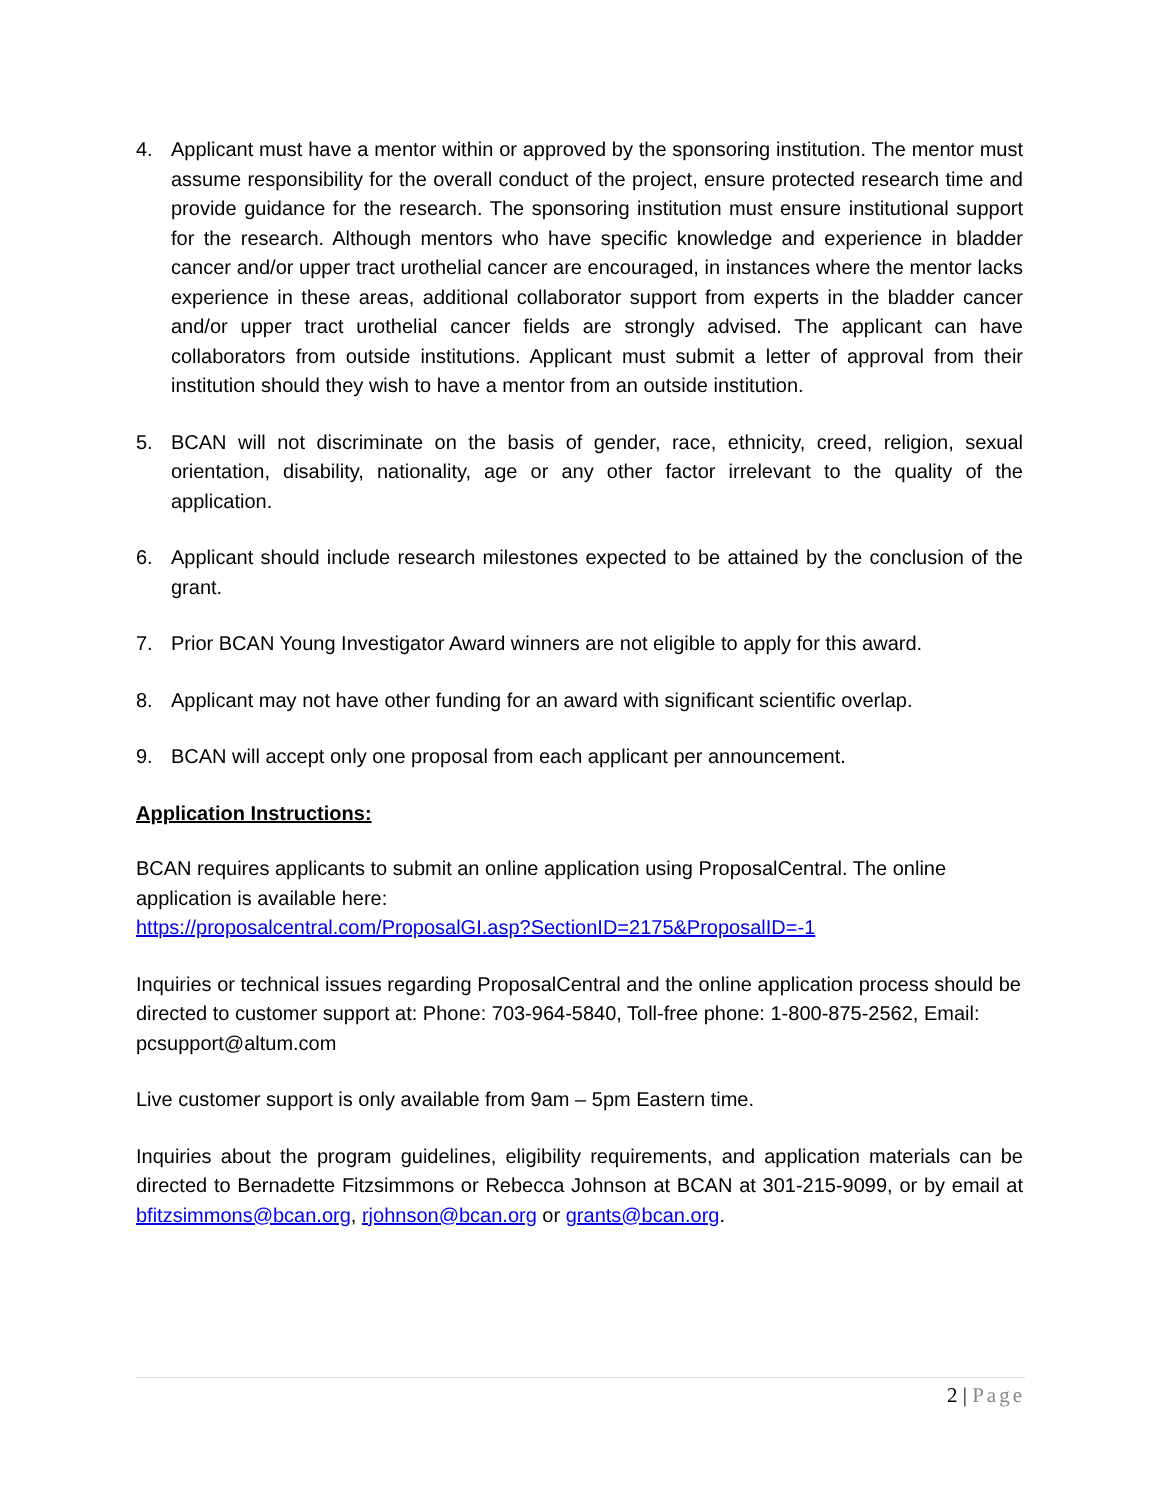4. Applicant must have a mentor within or approved by the sponsoring institution. The mentor must assume responsibility for the overall conduct of the project, ensure protected research time and provide guidance for the research. The sponsoring institution must ensure institutional support for the research. Although mentors who have specific knowledge and experience in bladder cancer and/or upper tract urothelial cancer are encouraged, in instances where the mentor lacks experience in these areas, additional collaborator support from experts in the bladder cancer and/or upper tract urothelial cancer fields are strongly advised. The applicant can have collaborators from outside institutions. Applicant must submit a letter of approval from their institution should they wish to have a mentor from an outside institution.
5. BCAN will not discriminate on the basis of gender, race, ethnicity, creed, religion, sexual orientation, disability, nationality, age or any other factor irrelevant to the quality of the application.
6. Applicant should include research milestones expected to be attained by the conclusion of the grant.
7. Prior BCAN Young Investigator Award winners are not eligible to apply for this award.
8. Applicant may not have other funding for an award with significant scientific overlap.
9. BCAN will accept only one proposal from each applicant per announcement.
Application Instructions:
BCAN requires applicants to submit an online application using ProposalCentral. The online application is available here:
https://proposalcentral.com/ProposalGI.asp?SectionID=2175&ProposalID=-1
Inquiries or technical issues regarding ProposalCentral and the online application process should be directed to customer support at: Phone: 703-964-5840, Toll-free phone: 1-800-875-2562, Email: pcsupport@altum.com
Live customer support is only available from 9am – 5pm Eastern time.
Inquiries about the program guidelines, eligibility requirements, and application materials can be directed to Bernadette Fitzsimmons or Rebecca Johnson at BCAN at 301-215-9099, or by email at bfitzsimmons@bcan.org, rjohnson@bcan.org or grants@bcan.org.
2 | Page